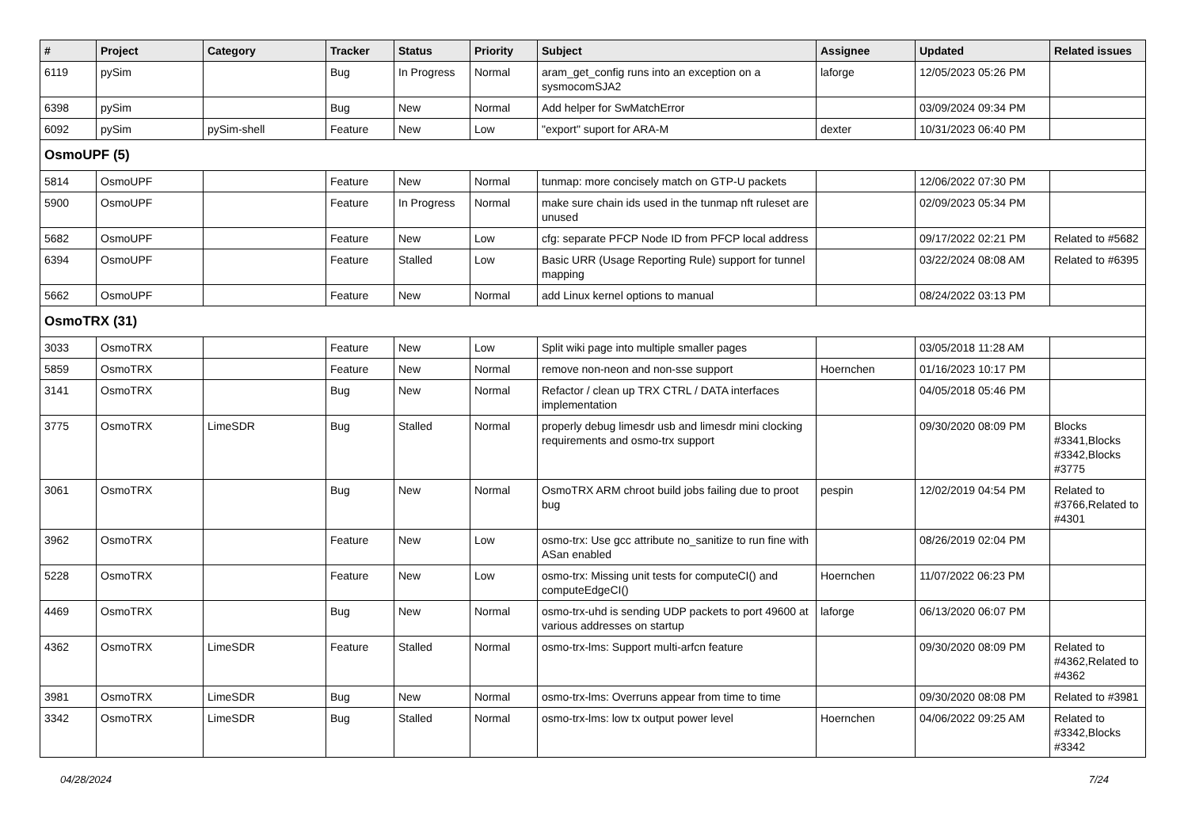| # | Project | Category | Tracker | Status | Priority | Subject | Assignee | Updated | Related issues |
| --- | --- | --- | --- | --- | --- | --- | --- | --- | --- |
| 6119 | pySim | | Bug | In Progress | Normal | aram_get_config runs into an exception on a sysmocomSJA2 | laforge | 12/05/2023 05:26 PM | |
| 6398 | pySim | | Bug | New | Normal | Add helper for SwMatchError | | 03/09/2024 09:34 PM | |
| 6092 | pySim | pySim-shell | Feature | New | Low | "export" suport for ARA-M | dexter | 10/31/2023 06:40 PM | |
| OsmoUPF (5) | | | | | | | | | |
| 5814 | OsmoUPF | | Feature | New | Normal | tunmap: more concisely match on GTP-U packets | | 12/06/2022 07:30 PM | |
| 5900 | OsmoUPF | | Feature | In Progress | Normal | make sure chain ids used in the tunmap nft ruleset are unused | | 02/09/2023 05:34 PM | |
| 5682 | OsmoUPF | | Feature | New | Low | cfg: separate PFCP Node ID from PFCP local address | | 09/17/2022 02:21 PM | Related to #5682 |
| 6394 | OsmoUPF | | Feature | Stalled | Low | Basic URR (Usage Reporting Rule) support for tunnel mapping | | 03/22/2024 08:08 AM | Related to #6395 |
| 5662 | OsmoUPF | | Feature | New | Normal | add Linux kernel options to manual | | 08/24/2022 03:13 PM | |
| OsmoTRX (31) | | | | | | | | | |
| 3033 | OsmoTRX | | Feature | New | Low | Split wiki page into multiple smaller pages | | 03/05/2018 11:28 AM | |
| 5859 | OsmoTRX | | Feature | New | Normal | remove non-neon and non-sse support | Hoernchen | 01/16/2023 10:17 PM | |
| 3141 | OsmoTRX | | Bug | New | Normal | Refactor / clean up TRX CTRL / DATA interfaces implementation | | 04/05/2018 05:46 PM | |
| 3775 | OsmoTRX | LimeSDR | Bug | Stalled | Normal | properly debug limesdr usb and limesdr mini clocking requirements and osmo-trx support | | 09/30/2020 08:09 PM | Blocks #3341,Blocks #3342,Blocks #3775 |
| 3061 | OsmoTRX | | Bug | New | Normal | OsmoTRX ARM chroot build jobs failing due to proot bug | pespin | 12/02/2019 04:54 PM | Related to #3766,Related to #4301 |
| 3962 | OsmoTRX | | Feature | New | Low | osmo-trx: Use gcc attribute no_sanitize to run fine with ASan enabled | | 08/26/2019 02:04 PM | |
| 5228 | OsmoTRX | | Feature | New | Low | osmo-trx: Missing unit tests for computeCI() and computeEdgeCI() | Hoernchen | 11/07/2022 06:23 PM | |
| 4469 | OsmoTRX | | Bug | New | Normal | osmo-trx-uhd is sending UDP packets to port 49600 at various addresses on startup | laforge | 06/13/2020 06:07 PM | |
| 4362 | OsmoTRX | LimeSDR | Feature | Stalled | Normal | osmo-trx-lms: Support multi-arfcn feature | | 09/30/2020 08:09 PM | Related to #4362,Related to #4362 |
| 3981 | OsmoTRX | LimeSDR | Bug | New | Normal | osmo-trx-lms: Overruns appear from time to time | | 09/30/2020 08:08 PM | Related to #3981 |
| 3342 | OsmoTRX | LimeSDR | Bug | Stalled | Normal | osmo-trx-lms: low tx output power level | Hoernchen | 04/06/2022 09:25 AM | Related to #3342,Blocks #3342 |
04/28/2024 7/24